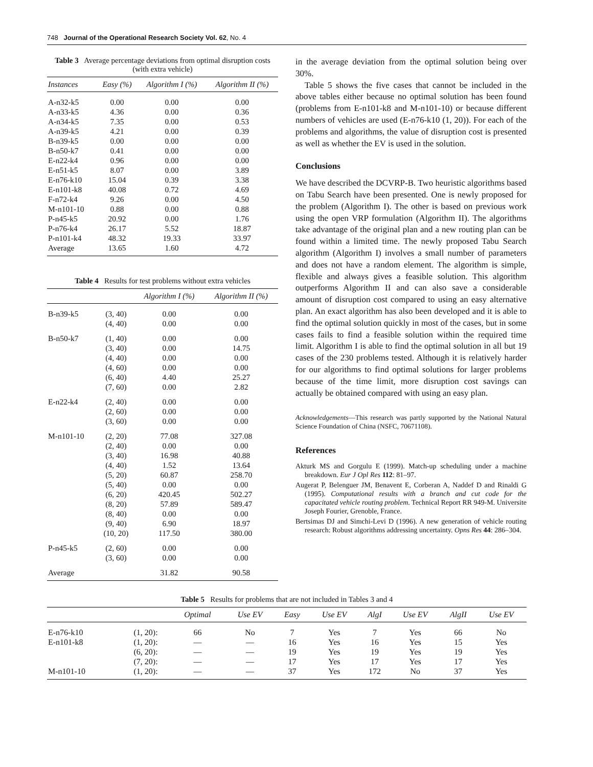748 Journal of the Operational Research Society Vol. 62, No. 4
Table 3 Average percentage deviations from optimal disruption costs (with extra vehicle)
| Instances | Easy (%) | Algorithm I (%) | Algorithm II (%) |
| --- | --- | --- | --- |
| A-n32-k5 | 0.00 | 0.00 | 0.00 |
| A-n33-k5 | 4.36 | 0.00 | 0.36 |
| A-n34-k5 | 7.35 | 0.00 | 0.53 |
| A-n39-k5 | 4.21 | 0.00 | 0.39 |
| B-n39-k5 | 0.00 | 0.00 | 0.00 |
| B-n50-k7 | 0.41 | 0.00 | 0.00 |
| E-n22-k4 | 0.96 | 0.00 | 0.00 |
| E-n51-k5 | 8.07 | 0.00 | 3.89 |
| E-n76-k10 | 15.04 | 0.39 | 3.38 |
| E-n101-k8 | 40.08 | 0.72 | 4.69 |
| F-n72-k4 | 9.26 | 0.00 | 4.50 |
| M-n101-10 | 0.88 | 0.00 | 0.88 |
| P-n45-k5 | 20.92 | 0.00 | 1.76 |
| P-n76-k4 | 26.17 | 5.52 | 18.87 |
| P-n101-k4 | 48.32 | 19.33 | 33.97 |
| Average | 13.65 | 1.60 | 4.72 |
Table 4 Results for test problems without extra vehicles
| | | Algorithm I (%) | Algorithm II (%) |
| --- | --- | --- | --- |
| B-n39-k5 | (3, 40) | 0.00 | 0.00 |
| | (4, 40) | 0.00 | 0.00 |
| B-n50-k7 | (1, 40) | 0.00 | 0.00 |
| | (3, 40) | 0.00 | 14.75 |
| | (4, 40) | 0.00 | 0.00 |
| | (4, 60) | 0.00 | 0.00 |
| | (6, 40) | 4.40 | 25.27 |
| | (7, 60) | 0.00 | 2.82 |
| E-n22-k4 | (2, 40) | 0.00 | 0.00 |
| | (2, 60) | 0.00 | 0.00 |
| | (3, 60) | 0.00 | 0.00 |
| M-n101-10 | (2, 20) | 77.08 | 327.08 |
| | (2, 40) | 0.00 | 0.00 |
| | (3, 40) | 16.98 | 40.88 |
| | (4, 40) | 1.52 | 13.64 |
| | (5, 20) | 60.87 | 258.70 |
| | (5, 40) | 0.00 | 0.00 |
| | (6, 20) | 420.45 | 502.27 |
| | (8, 20) | 57.89 | 589.47 |
| | (8, 40) | 0.00 | 0.00 |
| | (9, 40) | 6.90 | 18.97 |
| | (10, 20) | 117.50 | 380.00 |
| P-n45-k5 | (2, 60) | 0.00 | 0.00 |
| | (3, 60) | 0.00 | 0.00 |
| Average | | 31.82 | 90.58 |
in the average deviation from the optimal solution being over 30%.
Table 5 shows the five cases that cannot be included in the above tables either because no optimal solution has been found (problems from E-n101-k8 and M-n101-10) or because different numbers of vehicles are used (E-n76-k10 (1, 20)). For each of the problems and algorithms, the value of disruption cost is presented as well as whether the EV is used in the solution.
Conclusions
We have described the DCVRP-B. Two heuristic algorithms based on Tabu Search have been presented. One is newly proposed for the problem (Algorithm I). The other is based on previous work using the open VRP formulation (Algorithm II). The algorithms take advantage of the original plan and a new routing plan can be found within a limited time. The newly proposed Tabu Search algorithm (Algorithm I) involves a small number of parameters and does not have a random element. The algorithm is simple, flexible and always gives a feasible solution. This algorithm outperforms Algorithm II and can also save a considerable amount of disruption cost compared to using an easy alternative plan. An exact algorithm has also been developed and it is able to find the optimal solution quickly in most of the cases, but in some cases fails to find a feasible solution within the required time limit. Algorithm I is able to find the optimal solution in all but 19 cases of the 230 problems tested. Although it is relatively harder for our algorithms to find optimal solutions for larger problems because of the time limit, more disruption cost savings can actually be obtained compared with using an easy plan.
Acknowledgements—This research was partly supported by the National Natural Science Foundation of China (NSFC, 70671108).
References
Akturk MS and Gorgulu E (1999). Match-up scheduling under a machine breakdown. Eur J Opl Res 112: 81–97.
Augerat P, Belenguer JM, Benavent E, Corberan A, Naddef D and Rinaldi G (1995). Computational results with a branch and cut code for the capacitated vehicle routing problem. Technical Report RR 949-M. Universite Joseph Fourier, Grenoble, France.
Bertsimas DJ and Simchi-Levi D (1996). A new generation of vehicle routing research: Robust algorithms addressing uncertainty. Opns Res 44: 286–304.
Table 5 Results for problems that are not included in Tables 3 and 4
| | | Optimal | Use EV | Easy | Use EV | AlgI | Use EV | AlgII | Use EV |
| --- | --- | --- | --- | --- | --- | --- | --- | --- | --- |
| E-n76-k10 | (1, 20): | 66 | No | 7 | Yes | 7 | Yes | 66 | No |
| E-n101-k8 | (1, 20): | — | — | 16 | Yes | 16 | Yes | 15 | Yes |
| | (6, 20): | — | — | 19 | Yes | 19 | Yes | 19 | Yes |
| | (7, 20): | — | — | 17 | Yes | 17 | Yes | 17 | Yes |
| M-n101-10 | (1, 20): | — | — | 37 | Yes | 172 | No | 37 | Yes |